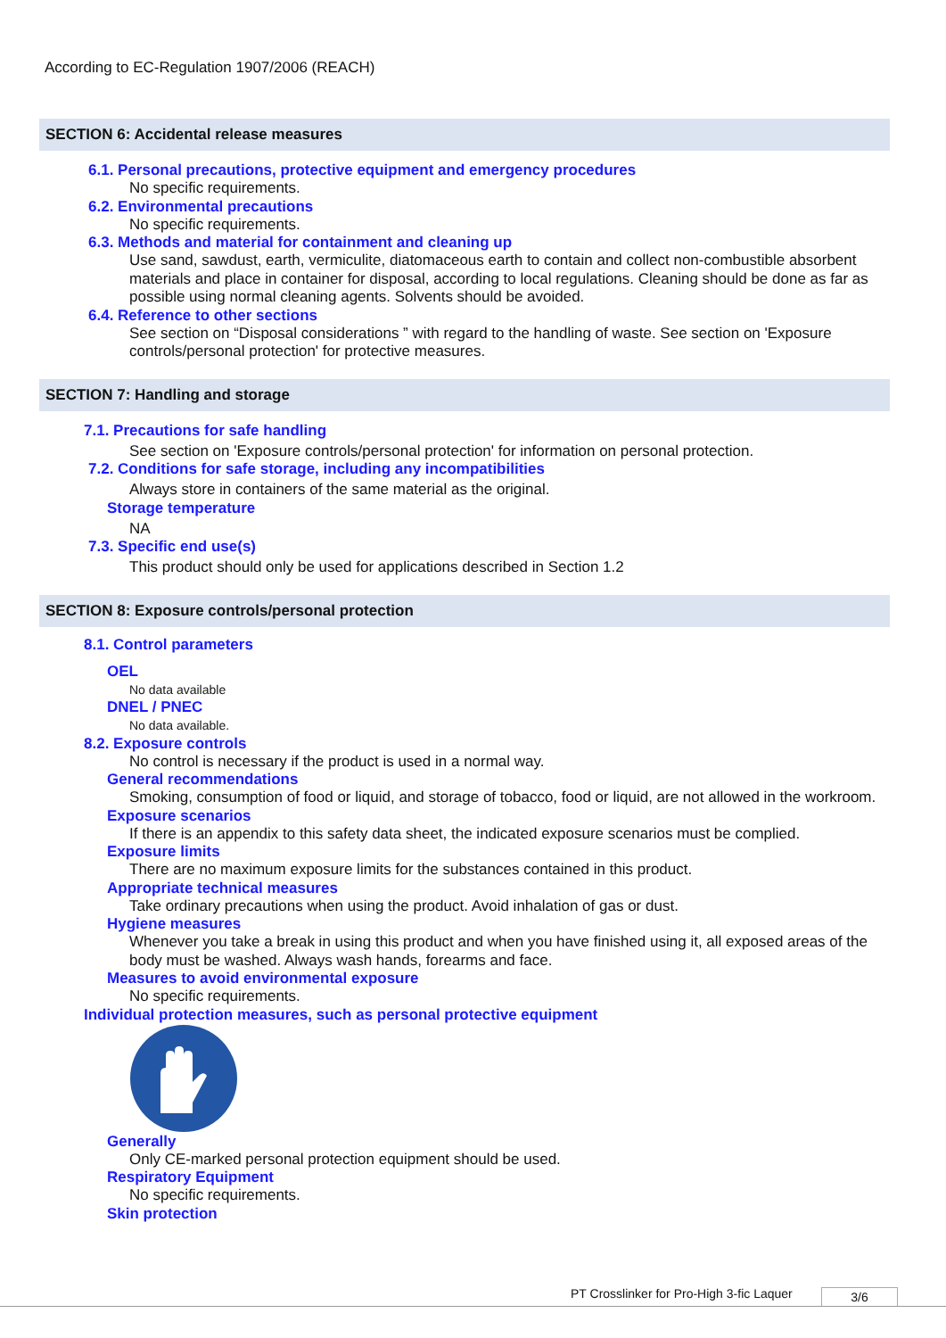According to EC-Regulation 1907/2006 (REACH)
SECTION 6: Accidental release measures
6.1. Personal precautions, protective equipment and emergency procedures
No specific requirements.
6.2. Environmental precautions
No specific requirements.
6.3. Methods and material for containment and cleaning up
Use sand, sawdust, earth, vermiculite, diatomaceous earth to contain and collect non-combustible absorbent materials and place in container for disposal, according to local regulations. Cleaning should be done as far as possible using normal cleaning agents. Solvents should be avoided.
6.4. Reference to other sections
See section on “Disposal considerations ” with regard to the handling of waste. See section on 'Exposure controls/personal protection' for protective measures.
SECTION 7: Handling and storage
7.1. Precautions for safe handling
See section on 'Exposure controls/personal protection' for information on personal protection.
7.2. Conditions for safe storage, including any incompatibilities
Always store in containers of the same material as the original.
Storage temperature
NA
7.3. Specific end use(s)
This product should only be used for applications described in Section 1.2
SECTION 8: Exposure controls/personal protection
8.1. Control parameters
OEL
No data available
DNEL / PNEC
No data available.
8.2. Exposure controls
No control is necessary if the product is used in a normal way.
General recommendations
Smoking, consumption of food or liquid, and storage of tobacco, food or liquid, are not allowed in the workroom.
Exposure scenarios
If there is an appendix to this safety data sheet, the indicated exposure scenarios must be complied.
Exposure limits
There are no maximum exposure limits for the substances contained in this product.
Appropriate technical measures
Take ordinary precautions when using the product. Avoid inhalation of gas or dust.
Hygiene measures
Whenever you take a break in using this product and when you have finished using it, all exposed areas of the body must be washed. Always wash hands, forearms and face.
Measures to avoid environmental exposure
No specific requirements.
Individual protection measures, such as personal protective equipment
Generally
Only CE-marked personal protection equipment should be used.
Respiratory Equipment
No specific requirements.
Skin protection
PT Crosslinker for Pro-High 3-fic Laquer
3/6